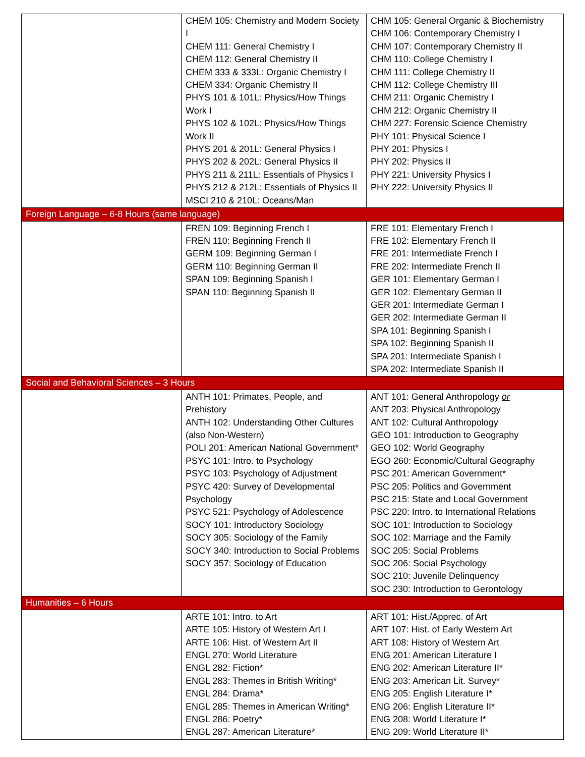| | CHEM 105: Chemistry and Modern Society I CHEM 111: General Chemistry I CHEM 112: General Chemistry II CHEM 333 & 333L: Organic Chemistry I CHEM 334: Organic Chemistry II PHYS 101 & 101L: Physics/How Things Work I PHYS 102 & 102L: Physics/How Things Work II PHYS 201 & 201L: General Physics I PHYS 202 & 202L: General Physics II PHYS 211 & 211L: Essentials of Physics I PHYS 212 & 212L: Essentials of Physics II MSCI 210 & 210L: Oceans/Man | CHM 105: General Organic & Biochemistry CHM 106: Contemporary Chemistry I CHM 107: Contemporary Chemistry II CHM 110: College Chemistry I CHM 111: College Chemistry II CHM 112: College Chemistry III CHM 211: Organic Chemistry I CHM 212: Organic Chemistry II CHM 227: Forensic Science Chemistry PHY 101: Physical Science I PHY 201: Physics I PHY 202: Physics II PHY 221: University Physics I PHY 222: University Physics II |
| Foreign Language – 6-8 Hours (same language) | | |
| | FREN 109: Beginning French I FREN 110: Beginning French II GERM 109: Beginning German I GERM 110: Beginning German II SPAN 109: Beginning Spanish I SPAN 110: Beginning Spanish II | FRE 101: Elementary French I FRE 102: Elementary French II FRE 201: Intermediate French I FRE 202: Intermediate French II GER 101: Elementary German I GER 102: Elementary German II GER 201: Intermediate German I GER 202: Intermediate German II SPA 101: Beginning Spanish I SPA 102: Beginning Spanish II SPA 201: Intermediate Spanish I SPA 202: Intermediate Spanish II |
| Social and Behavioral Sciences – 3 Hours | | |
| | ANTH 101: Primates, People, and Prehistory ANTH 102: Understanding Other Cultures (also Non-Western) POLI 201: American National Government* PSYC 101: Intro. to Psychology PSYC 103: Psychology of Adjustment PSYC 420: Survey of Developmental Psychology PSYC 521: Psychology of Adolescence SOCY 101: Introductory Sociology SOCY 305: Sociology of the Family SOCY 340: Introduction to Social Problems SOCY 357: Sociology of Education | ANT 101: General Anthropology or ANT 203: Physical Anthropology ANT 102: Cultural Anthropology GEO 101: Introduction to Geography GEO 102: World Geography EGO 260: Economic/Cultural Geography PSC 201: American Government* PSC 205: Politics and Government PSC 215: State and Local Government PSC 220: Intro. to International Relations SOC 101: Introduction to Sociology SOC 102: Marriage and the Family SOC 205: Social Problems SOC 206: Social Psychology SOC 210: Juvenile Delinquency SOC 230: Introduction to Gerontology |
| Humanities – 6 Hours | | |
| | ARTE 101: Intro. to Art ARTE 105: History of Western Art I ARTE 106: Hist. of Western Art II ENGL 270: World Literature ENGL 282: Fiction* ENGL 283: Themes in British Writing* ENGL 284: Drama* ENGL 285: Themes in American Writing* ENGL 286: Poetry* ENGL 287: American Literature* | ART 101: Hist./Apprec. of Art ART 107: Hist. of Early Western Art ART 108: History of Western Art ENG 201: American Literature I ENG 202: American Literature II* ENG 203: American Lit. Survey* ENG 205: English Literature I* ENG 206: English Literature II* ENG 208: World Literature I* ENG 209: World Literature II* |